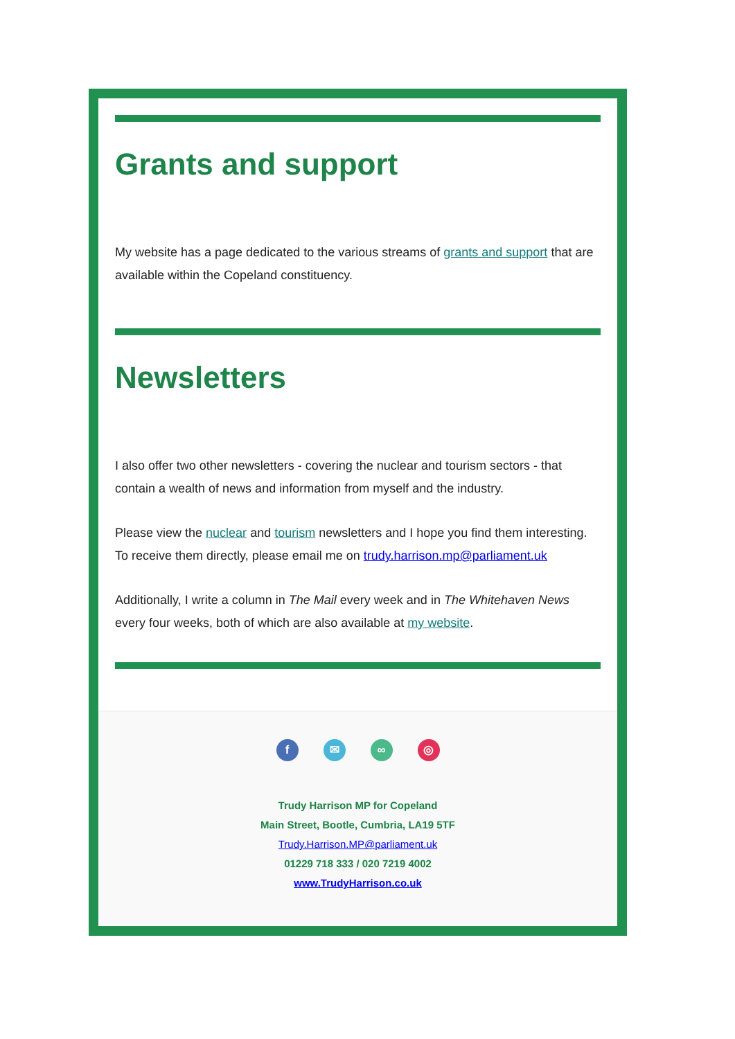Grants and support
My website has a page dedicated to the various streams of grants and support that are available within the Copeland constituency.
Newsletters
I also offer two other newsletters - covering the nuclear and tourism sectors - that contain a wealth of news and information from myself and the industry.
Please view the nuclear and tourism newsletters and I hope you find them interesting. To receive them directly, please email me on trudy.harrison.mp@parliament.uk
Additionally, I write a column in The Mail every week and in The Whitehaven News every four weeks, both of which are also available at my website.
f ✉ ∞ ◎
Trudy Harrison MP for Copeland
Main Street, Bootle, Cumbria, LA19 5TF
Trudy.Harrison.MP@parliament.uk
01229 718 333 / 020 7219 4002
www.TrudyHarrison.co.uk